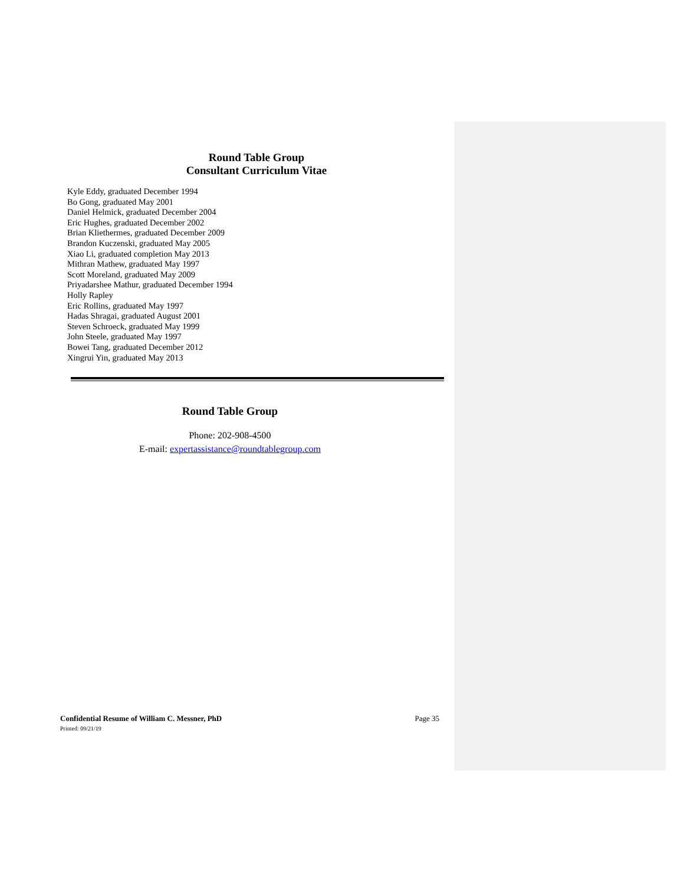Round Table Group
Consultant Curriculum Vitae
Kyle Eddy, graduated December 1994
Bo Gong, graduated May 2001
Daniel Helmick, graduated December 2004
Eric Hughes, graduated December 2002
Brian Kliethermes, graduated December 2009
Brandon Kuczenski, graduated May 2005
Xiao Li, graduated completion May 2013
Mithran Mathew, graduated May 1997
Scott Moreland, graduated May 2009
Priyadarshee Mathur, graduated December 1994
Holly Rapley
Eric Rollins, graduated May 1997
Hadas Shragai, graduated August 2001
Steven Schroeck, graduated May 1999
John Steele, graduated May 1997
Bowei Tang, graduated December 2012
Xingrui Yin, graduated May 2013
Round Table Group
Phone: 202-908-4500
E-mail: expertassistance@roundtablegroup.com
Page 35 Confidential Resume of William C. Messner, PhD
Printed: 09/21/19